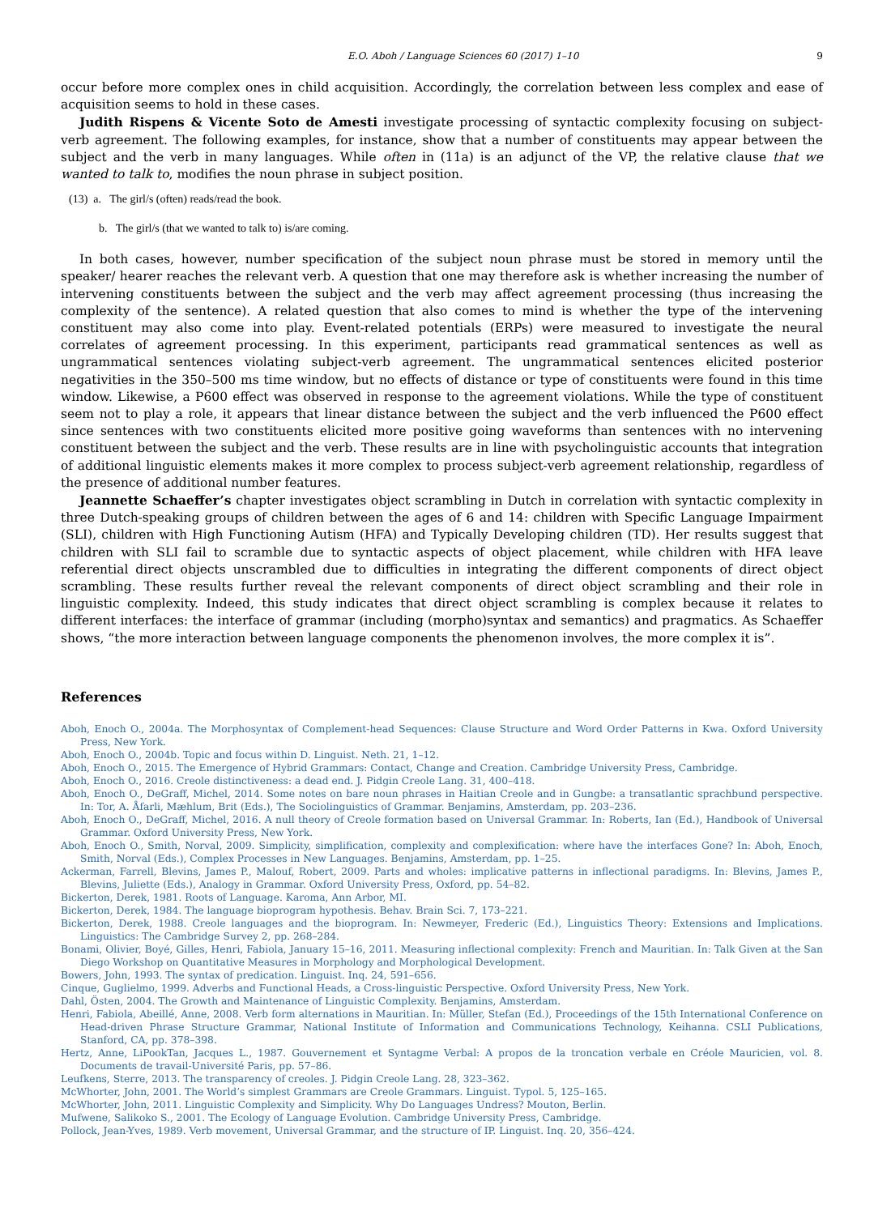E.O. Aboh / Language Sciences 60 (2017) 1–10 9
occur before more complex ones in child acquisition. Accordingly, the correlation between less complex and ease of acquisition seems to hold in these cases.
Judith Rispens & Vicente Soto de Amesti investigate processing of syntactic complexity focusing on subject-verb agreement. The following examples, for instance, show that a number of constituents may appear between the subject and the verb in many languages. While often in (11a) is an adjunct of the VP, the relative clause that we wanted to talk to, modifies the noun phrase in subject position.
(13) a. The girl/s (often) reads/read the book.
b. The girl/s (that we wanted to talk to) is/are coming.
In both cases, however, number specification of the subject noun phrase must be stored in memory until the speaker/ hearer reaches the relevant verb. A question that one may therefore ask is whether increasing the number of intervening constituents between the subject and the verb may affect agreement processing (thus increasing the complexity of the sentence). A related question that also comes to mind is whether the type of the intervening constituent may also come into play. Event-related potentials (ERPs) were measured to investigate the neural correlates of agreement processing. In this experiment, participants read grammatical sentences as well as ungrammatical sentences violating subject-verb agreement. The ungrammatical sentences elicited posterior negativities in the 350–500 ms time window, but no effects of distance or type of constituents were found in this time window. Likewise, a P600 effect was observed in response to the agreement violations. While the type of constituent seem not to play a role, it appears that linear distance between the subject and the verb influenced the P600 effect since sentences with two constituents elicited more positive going waveforms than sentences with no intervening constituent between the subject and the verb. These results are in line with psycholinguistic accounts that integration of additional linguistic elements makes it more complex to process subject-verb agreement relationship, regardless of the presence of additional number features.
Jeannette Schaeffer’s chapter investigates object scrambling in Dutch in correlation with syntactic complexity in three Dutch-speaking groups of children between the ages of 6 and 14: children with Specific Language Impairment (SLI), children with High Functioning Autism (HFA) and Typically Developing children (TD). Her results suggest that children with SLI fail to scramble due to syntactic aspects of object placement, while children with HFA leave referential direct objects unscrambled due to difficulties in integrating the different components of direct object scrambling. These results further reveal the relevant components of direct object scrambling and their role in linguistic complexity. Indeed, this study indicates that direct object scrambling is complex because it relates to different interfaces: the interface of grammar (including (morpho)syntax and semantics) and pragmatics. As Schaeffer shows, “the more interaction between language components the phenomenon involves, the more complex it is”.
References
Aboh, Enoch O., 2004a. The Morphosyntax of Complement-head Sequences: Clause Structure and Word Order Patterns in Kwa. Oxford University Press, New York.
Aboh, Enoch O., 2004b. Topic and focus within D. Linguist. Neth. 21, 1–12.
Aboh, Enoch O., 2015. The Emergence of Hybrid Grammars: Contact, Change and Creation. Cambridge University Press, Cambridge.
Aboh, Enoch O., 2016. Creole distinctiveness: a dead end. J. Pidgin Creole Lang. 31, 400–418.
Aboh, Enoch O., DeGraff, Michel, 2014. Some notes on bare noun phrases in Haitian Creole and in Gungbe: a transatlantic sprachbund perspective. In: Tor, A. Åfarli, Mæhlum, Brit (Eds.), The Sociolinguistics of Grammar. Benjamins, Amsterdam, pp. 203–236.
Aboh, Enoch O., DeGraff, Michel, 2016. A null theory of Creole formation based on Universal Grammar. In: Roberts, Ian (Ed.), Handbook of Universal Grammar. Oxford University Press, New York.
Aboh, Enoch O., Smith, Norval, 2009. Simplicity, simplification, complexity and complexification: where have the interfaces Gone? In: Aboh, Enoch, Smith, Norval (Eds.), Complex Processes in New Languages. Benjamins, Amsterdam, pp. 1–25.
Ackerman, Farrell, Blevins, James P., Malouf, Robert, 2009. Parts and wholes: implicative patterns in inflectional paradigms. In: Blevins, James P., Blevins, Juliette (Eds.), Analogy in Grammar. Oxford University Press, Oxford, pp. 54–82.
Bickerton, Derek, 1981. Roots of Language. Karoma, Ann Arbor, MI.
Bickerton, Derek, 1984. The language bioprogram hypothesis. Behav. Brain Sci. 7, 173–221.
Bickerton, Derek, 1988. Creole languages and the bioprogram. In: Newmeyer, Frederic (Ed.), Linguistics Theory: Extensions and Implications. Linguistics: The Cambridge Survey 2, pp. 268–284.
Bonami, Olivier, Boyé, Gilles, Henri, Fabiola, January 15–16, 2011. Measuring inflectional complexity: French and Mauritian. In: Talk Given at the San Diego Workshop on Quantitative Measures in Morphology and Morphological Development.
Bowers, John, 1993. The syntax of predication. Linguist. Inq. 24, 591–656.
Cinque, Guglielmo, 1999. Adverbs and Functional Heads, a Cross-linguistic Perspective. Oxford University Press, New York.
Dahl, Östen, 2004. The Growth and Maintenance of Linguistic Complexity. Benjamins, Amsterdam.
Henri, Fabiola, Abeillé, Anne, 2008. Verb form alternations in Mauritian. In: Müller, Stefan (Ed.), Proceedings of the 15th International Conference on Head-driven Phrase Structure Grammar, National Institute of Information and Communications Technology, Keihanna. CSLI Publications, Stanford, CA, pp. 378–398.
Hertz, Anne, LiPookTan, Jacques L., 1987. Gouvernement et Syntagme Verbal: A propos de la troncation verbale en Créole Mauricien, vol. 8. Documents de travail-Université Paris, pp. 57–86.
Leufkens, Sterre, 2013. The transparency of creoles. J. Pidgin Creole Lang. 28, 323–362.
McWhorter, John, 2001. The World’s simplest Grammars are Creole Grammars. Linguist. Typol. 5, 125–165.
McWhorter, John, 2011. Linguistic Complexity and Simplicity. Why Do Languages Undress? Mouton, Berlin.
Mufwene, Salikoko S., 2001. The Ecology of Language Evolution. Cambridge University Press, Cambridge.
Pollock, Jean-Yves, 1989. Verb movement, Universal Grammar, and the structure of IP. Linguist. Inq. 20, 356–424.